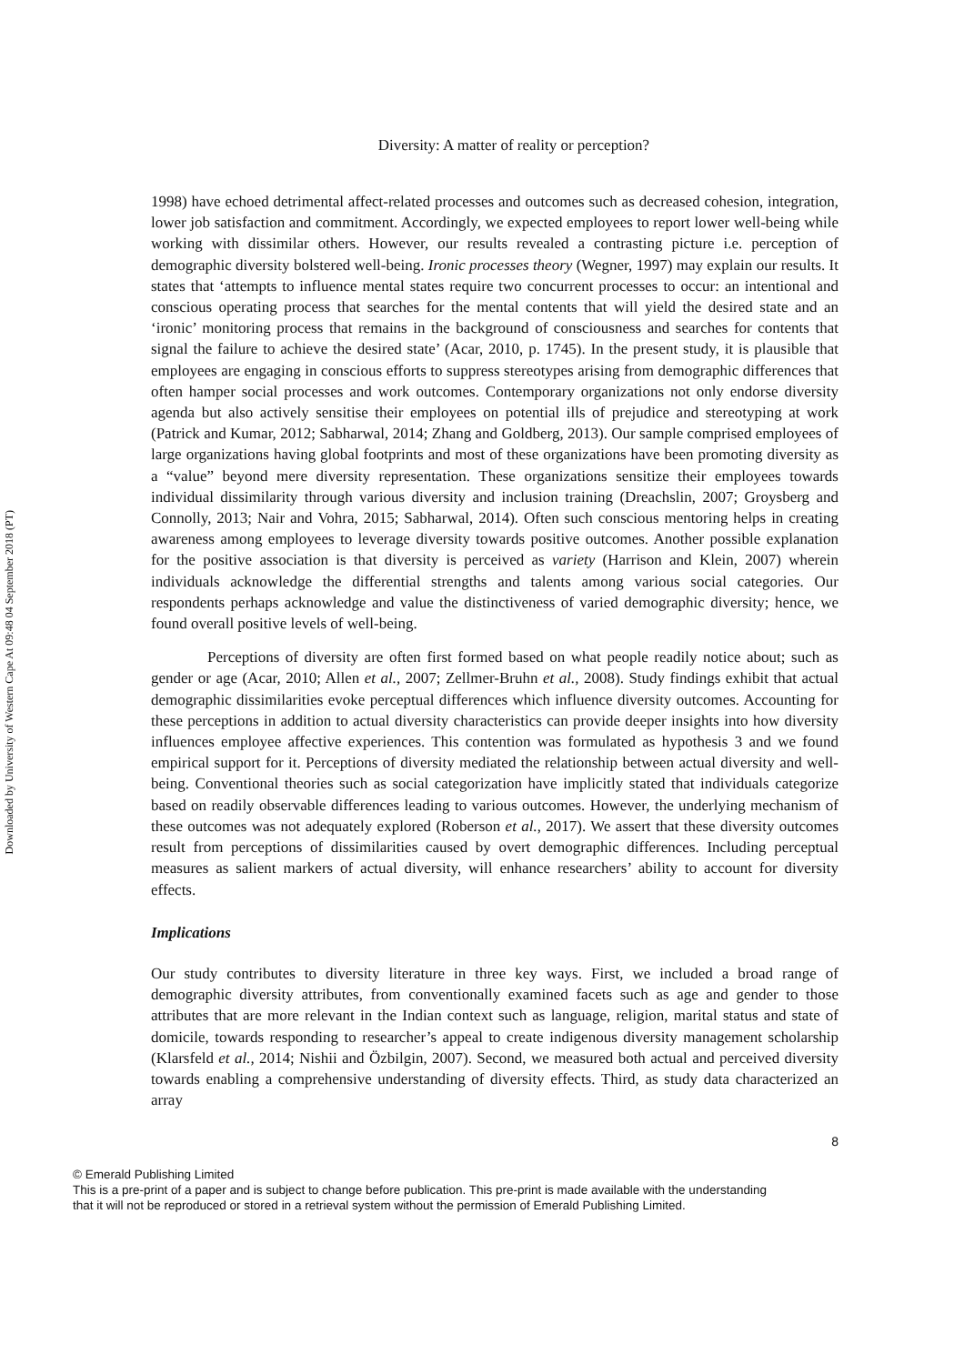Downloaded by University of Western Cape At 09:48 04 September 2018 (PT)
Diversity: A matter of reality or perception?
1998) have echoed detrimental affect-related processes and outcomes such as decreased cohesion, integration, lower job satisfaction and commitment. Accordingly, we expected employees to report lower well-being while working with dissimilar others. However, our results revealed a contrasting picture i.e. perception of demographic diversity bolstered well-being. Ironic processes theory (Wegner, 1997) may explain our results. It states that ‘attempts to influence mental states require two concurrent processes to occur: an intentional and conscious operating process that searches for the mental contents that will yield the desired state and an ‘ironic’ monitoring process that remains in the background of consciousness and searches for contents that signal the failure to achieve the desired state’ (Acar, 2010, p. 1745). In the present study, it is plausible that employees are engaging in conscious efforts to suppress stereotypes arising from demographic differences that often hamper social processes and work outcomes. Contemporary organizations not only endorse diversity agenda but also actively sensitise their employees on potential ills of prejudice and stereotyping at work (Patrick and Kumar, 2012; Sabharwal, 2014; Zhang and Goldberg, 2013). Our sample comprised employees of large organizations having global footprints and most of these organizations have been promoting diversity as a “value” beyond mere diversity representation. These organizations sensitize their employees towards individual dissimilarity through various diversity and inclusion training (Dreachslin, 2007; Groysberg and Connolly, 2013; Nair and Vohra, 2015; Sabharwal, 2014). Often such conscious mentoring helps in creating awareness among employees to leverage diversity towards positive outcomes. Another possible explanation for the positive association is that diversity is perceived as variety (Harrison and Klein, 2007) wherein individuals acknowledge the differential strengths and talents among various social categories. Our respondents perhaps acknowledge and value the distinctiveness of varied demographic diversity; hence, we found overall positive levels of well-being.
Perceptions of diversity are often first formed based on what people readily notice about; such as gender or age (Acar, 2010; Allen et al., 2007; Zellmer-Bruhn et al., 2008). Study findings exhibit that actual demographic dissimilarities evoke perceptual differences which influence diversity outcomes. Accounting for these perceptions in addition to actual diversity characteristics can provide deeper insights into how diversity influences employee affective experiences. This contention was formulated as hypothesis 3 and we found empirical support for it. Perceptions of diversity mediated the relationship between actual diversity and well-being. Conventional theories such as social categorization have implicitly stated that individuals categorize based on readily observable differences leading to various outcomes. However, the underlying mechanism of these outcomes was not adequately explored (Roberson et al., 2017). We assert that these diversity outcomes result from perceptions of dissimilarities caused by overt demographic differences. Including perceptual measures as salient markers of actual diversity, will enhance researchers’ ability to account for diversity effects.
Implications
Our study contributes to diversity literature in three key ways. First, we included a broad range of demographic diversity attributes, from conventionally examined facets such as age and gender to those attributes that are more relevant in the Indian context such as language, religion, marital status and state of domicile, towards responding to researcher’s appeal to create indigenous diversity management scholarship (Klarsfeld et al., 2014; Nishii and Özbilgin, 2007). Second, we measured both actual and perceived diversity towards enabling a comprehensive understanding of diversity effects. Third, as study data characterized an array
8
© Emerald Publishing Limited
This is a pre-print of a paper and is subject to change before publication. This pre-print is made available with the understanding
that it will not be reproduced or stored in a retrieval system without the permission of Emerald Publishing Limited.